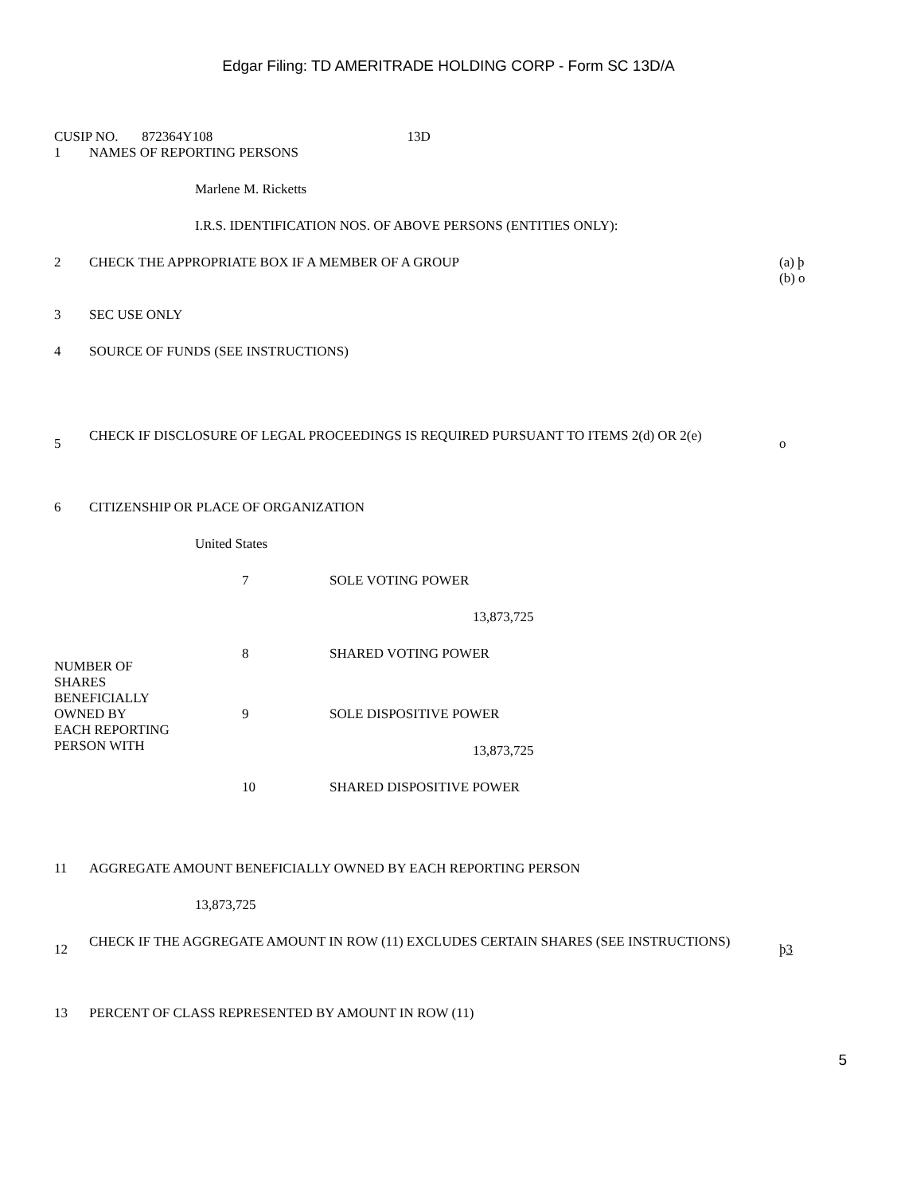Edgar Filing: TD AMERITRADE HOLDING CORP - Form SC 13D/A
CUSIP NO. 872364Y108 13D
| 1 | NAMES OF REPORTING PERSONS | |
| | Marlene M. Ricketts | |
| | I.R.S. IDENTIFICATION NOS. OF ABOVE PERSONS (ENTITIES ONLY): | |
| 2 | CHECK THE APPROPRIATE BOX IF A MEMBER OF A GROUP | (a) þ (b) o |
| 3 | SEC USE ONLY | |
| 4 | SOURCE OF FUNDS (SEE INSTRUCTIONS) | |
| 5 | CHECK IF DISCLOSURE OF LEGAL PROCEEDINGS IS REQUIRED PURSUANT TO ITEMS 2(d) OR 2(e) | o |
| 6 | CITIZENSHIP OR PLACE OF ORGANIZATION | |
| | United States | |
| NUMBER OF SHARES BENEFICIALLY OWNED BY EACH REPORTING PERSON WITH | 7 | SOLE VOTING POWER |
| | | 13,873,725 |
| | 8 | SHARED VOTING POWER |
| | 9 | SOLE DISPOSITIVE POWER |
| | | 13,873,725 |
| | 10 | SHARED DISPOSITIVE POWER |
| 11 | AGGREGATE AMOUNT BENEFICIALLY OWNED BY EACH REPORTING PERSON | |
| | 13,873,725 | |
| 12 | CHECK IF THE AGGREGATE AMOUNT IN ROW (11) EXCLUDES CERTAIN SHARES (SEE INSTRUCTIONS) | þ 3 |
| 13 | PERCENT OF CLASS REPRESENTED BY AMOUNT IN ROW (11) | |
5